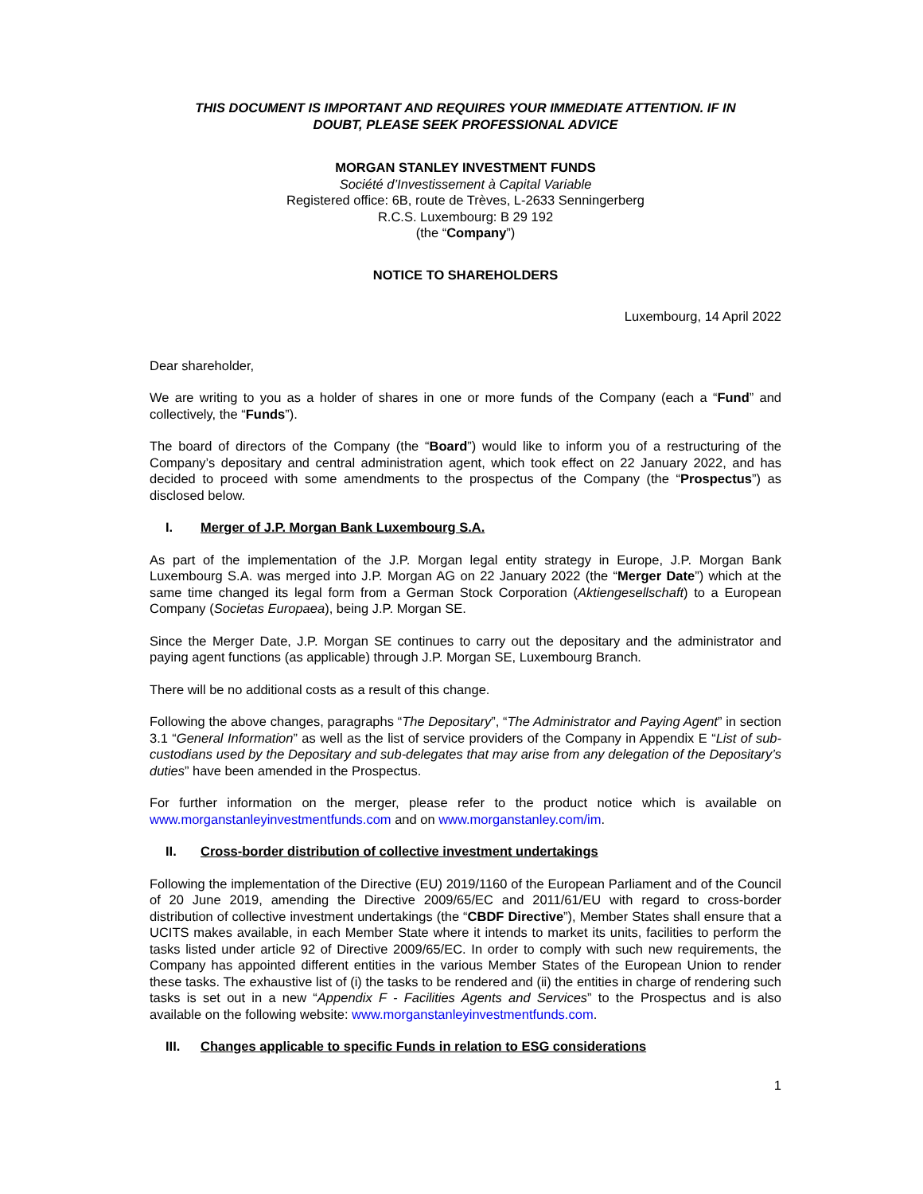THIS DOCUMENT IS IMPORTANT AND REQUIRES YOUR IMMEDIATE ATTENTION. IF IN
DOUBT, PLEASE SEEK PROFESSIONAL ADVICE
MORGAN STANLEY INVESTMENT FUNDS
Société d’Investissement à Capital Variable
Registered office: 6B, route de Trèves, L-2633 Senningerberg
R.C.S. Luxembourg: B 29 192
(the “Company”)
NOTICE TO SHAREHOLDERS
Luxembourg, 14 April 2022
Dear shareholder,
We are writing to you as a holder of shares in one or more funds of the Company (each a “Fund” and collectively, the “Funds”).
The board of directors of the Company (the “Board”) would like to inform you of a restructuring of the Company’s depositary and central administration agent, which took effect on 22 January 2022, and has decided to proceed with some amendments to the prospectus of the Company (the “Prospectus”) as disclosed below.
I. Merger of J.P. Morgan Bank Luxembourg S.A.
As part of the implementation of the J.P. Morgan legal entity strategy in Europe, J.P. Morgan Bank Luxembourg S.A. was merged into J.P. Morgan AG on 22 January 2022 (the “Merger Date”) which at the same time changed its legal form from a German Stock Corporation (Aktiengesellschaft) to a European Company (Societas Europaea), being J.P. Morgan SE.
Since the Merger Date, J.P. Morgan SE continues to carry out the depositary and the administrator and paying agent functions (as applicable) through J.P. Morgan SE, Luxembourg Branch.
There will be no additional costs as a result of this change.
Following the above changes, paragraphs “The Depositary”, “The Administrator and Paying Agent” in section 3.1 “General Information” as well as the list of service providers of the Company in Appendix E “List of sub-custodians used by the Depositary and sub-delegates that may arise from any delegation of the Depositary’s duties” have been amended in the Prospectus.
For further information on the merger, please refer to the product notice which is available on www.morganstanleyinvestmentfunds.com and on www.morganstanley.com/im.
II. Cross-border distribution of collective investment undertakings
Following the implementation of the Directive (EU) 2019/1160 of the European Parliament and of the Council of 20 June 2019, amending the Directive 2009/65/EC and 2011/61/EU with regard to cross-border distribution of collective investment undertakings (the “CBDF Directive”), Member States shall ensure that a UCITS makes available, in each Member State where it intends to market its units, facilities to perform the tasks listed under article 92 of Directive 2009/65/EC. In order to comply with such new requirements, the Company has appointed different entities in the various Member States of the European Union to render these tasks. The exhaustive list of (i) the tasks to be rendered and (ii) the entities in charge of rendering such tasks is set out in a new “Appendix F - Facilities Agents and Services” to the Prospectus and is also available on the following website: www.morganstanleyinvestmentfunds.com.
III. Changes applicable to specific Funds in relation to ESG considerations
1